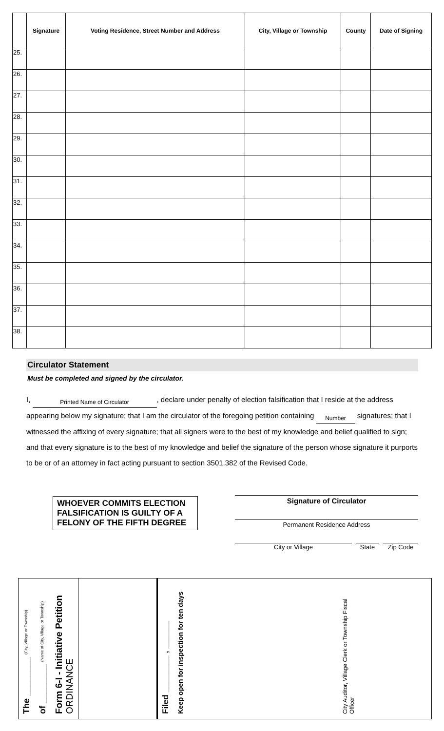| | Signature | Voting Residence, Street Number and Address | City, Village or Township | County | Date of Signing |
| --- | --- | --- | --- | --- | --- |
| 25. | | | | | |
| 26. | | | | | |
| 27. | | | | | |
| 28. | | | | | |
| 29. | | | | | |
| 30. | | | | | |
| 31. | | | | | |
| 32. | | | | | |
| 33. | | | | | |
| 34. | | | | | |
| 35. | | | | | |
| 36. | | | | | |
| 37. | | | | | |
| 38. | | | | | |
Circulator Statement
Must be completed and signed by the circulator.
I, Printed Name of Circulator, declare under penalty of election falsification that I reside at the address appearing below my signature; that I am the circulator of the foregoing petition containing Number signatures; that I witnessed the affixing of every signature; that all signers were to the best of my knowledge and belief qualified to sign; and that every signature is to the best of my knowledge and belief the signature of the person whose signature it purports to be or of an attorney in fact acting pursuant to section 3501.382 of the Revised Code.
WHOEVER COMMITS ELECTION FALSIFICATION IS GUILTY OF A FELONY OF THE FIFTH DEGREE
Signature of Circulator
Permanent Residence Address
City or Village State Zip Code
The ________ (City, Village or Township)
of ________ (Name of City, Village or Township)
Form 6-I - Initiative Petition ORDINANCE
Filed ________ , ______
Keep open for inspection for ten days
City Auditor, Village Clerk or Township Fiscal Officer